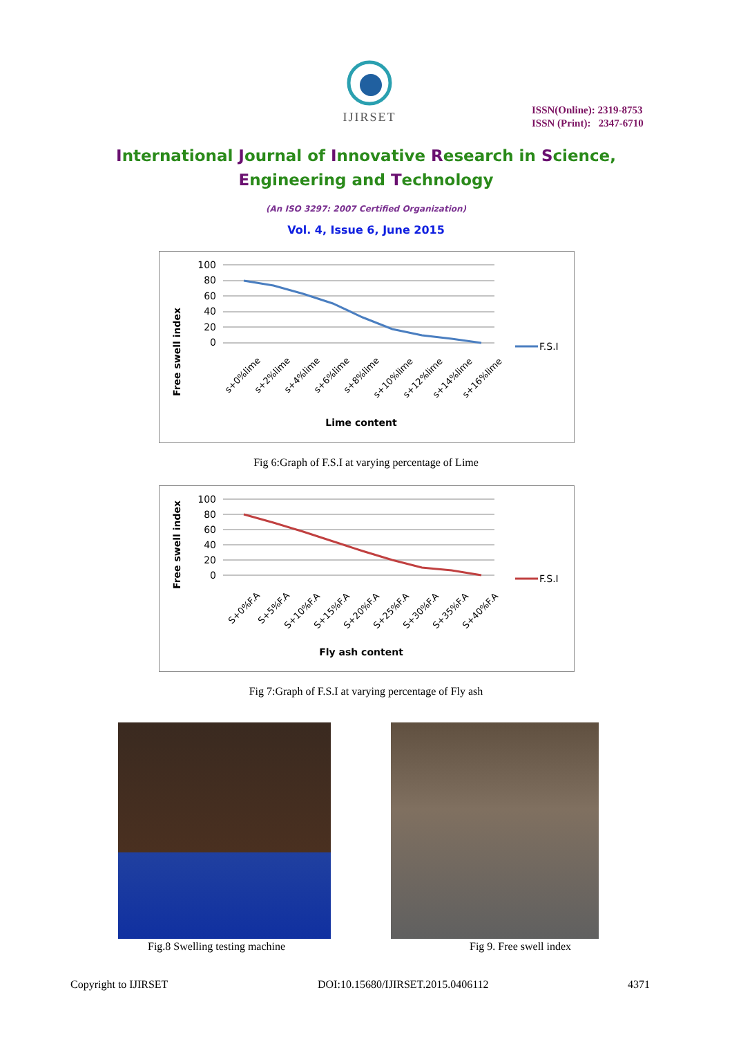IJIRSET
ISSN(Online): 2319-8753
ISSN (Print): 2347-6710
International Journal of Innovative Research in Science,
Engineering and Technology
(An ISO 3297: 2007 Certified Organization)
Vol. 4, Issue 6, June 2015
Free swell index
100
80
60
40
20
0
F.S.I
s+0%lime
s+2%lime
s+4%lime
s+6%lime
s+8%lime
s+10%lime
s+12%lime
s+14%lime
s+16%lime
Lime content
Fig 6:Graph of F.S.I at varying percentage of Lime
Free swell index
100
80
60
40
20
0
F.S.I
S+0%F.A
S+5%F.A
S+10%F.A
S+15%F.A
S+20%F.A
S+25%F.A
S+30%F.A
S+35%F.A
S+40%F.A
Fly ash content
Fig 7:Graph of F.S.I at varying percentage of Fly ash
Fig.8 Swelling testing machine Fig 9. Free swell index
Copyright to IJIRSET
DOI:10.15680/IJIRSET.2015.0406112
4371